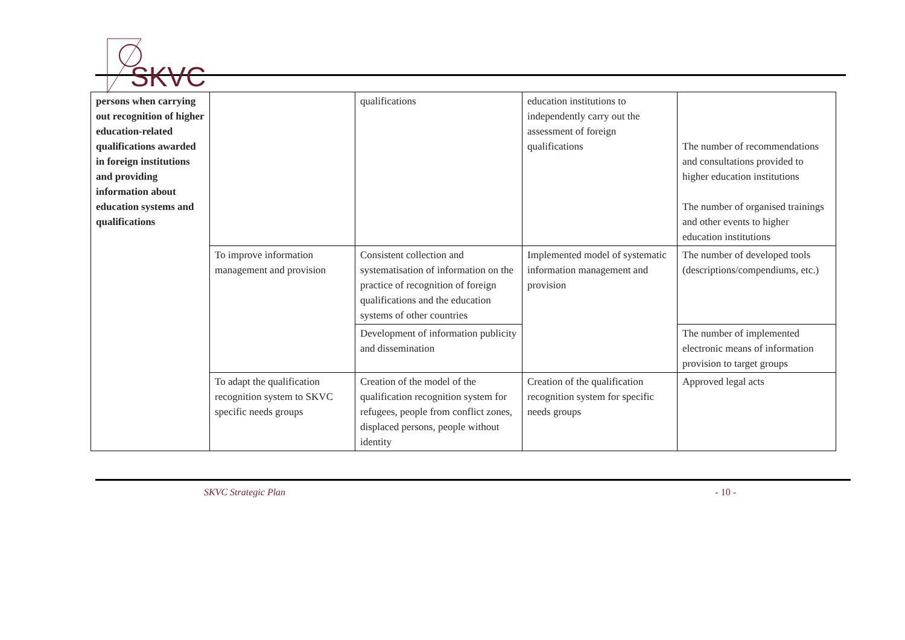SKVC
| persons when carrying out recognition of higher education-related qualifications awarded in foreign institutions and providing information about education systems and qualifications | | qualifications | education institutions to independently carry out the assessment of foreign qualifications | The number of recommendations and consultations provided to higher education institutions The number of organised trainings and other events to higher education institutions |
| | To improve information management and provision | Consistent collection and systematisation of information on the practice of recognition of foreign qualifications and the education systems of other countries | Implemented model of systematic information management and provision | The number of developed tools (descriptions/compendiums, etc.) |
| | | Development of information publicity and dissemination | | The number of implemented electronic means of information provision to target groups |
| | To adapt the qualification recognition system to SKVC specific needs groups | Creation of the model of the qualification recognition system for refugees, people from conflict zones, displaced persons, people without identity | Creation of the qualification recognition system for specific needs groups | Approved legal acts |
SKVC Strategic Plan - 10 -